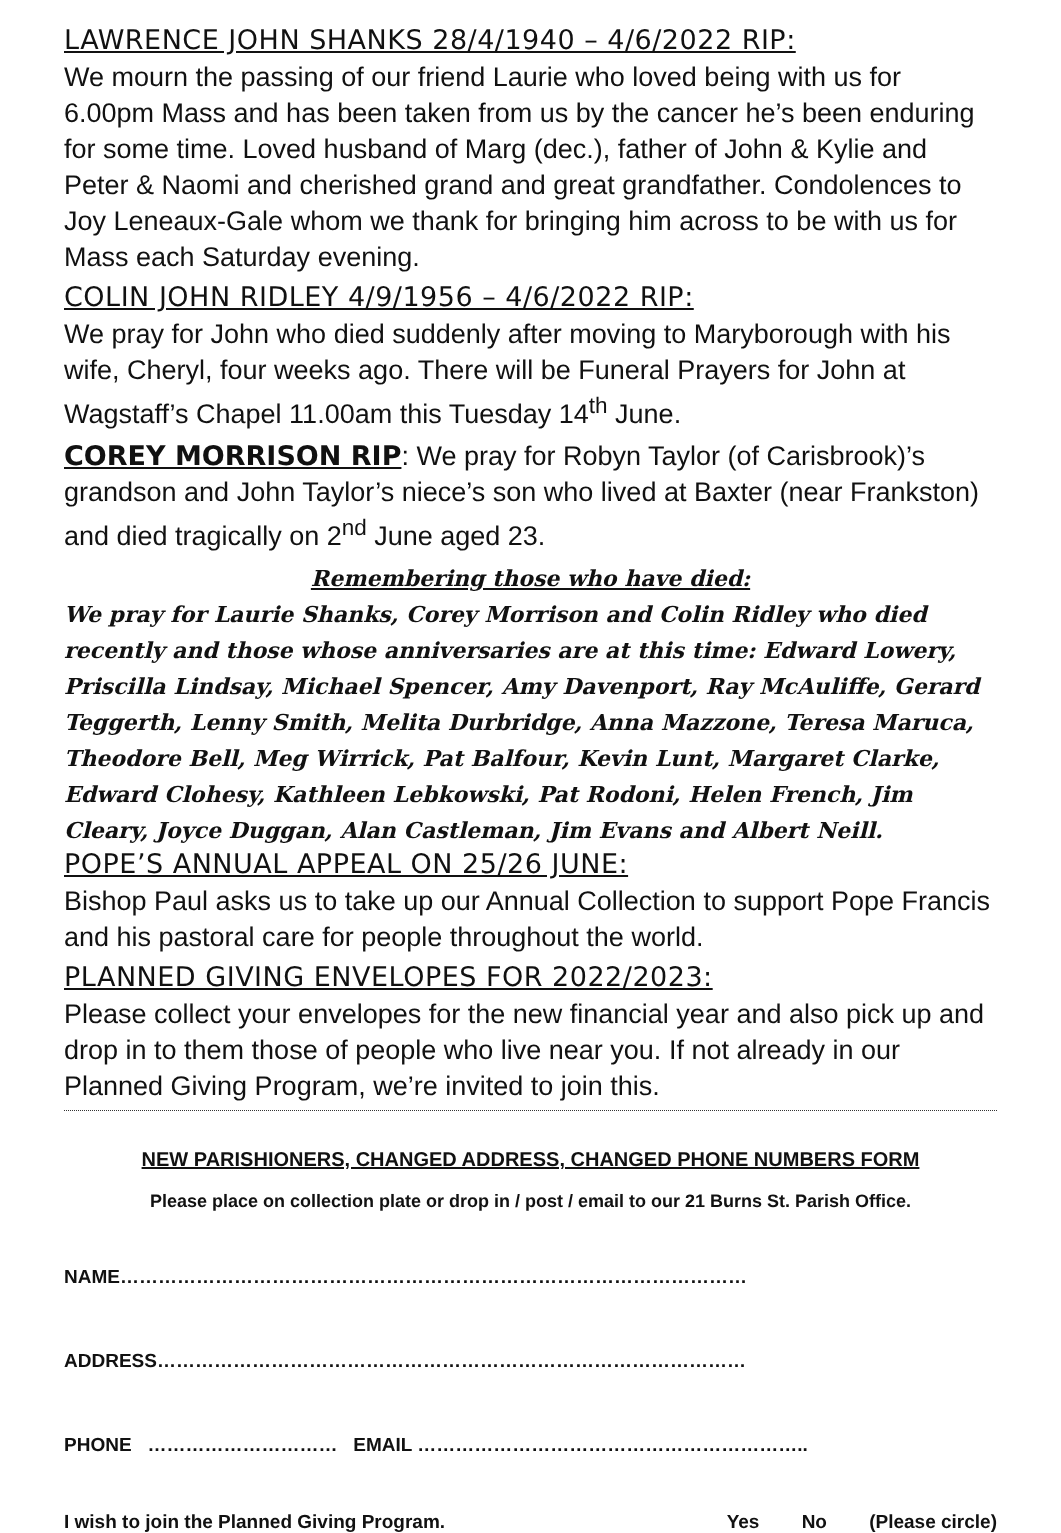LAWRENCE JOHN SHANKS 28/4/1940 – 4/6/2022 RIP:
We mourn the passing of our friend Laurie who loved being with us for 6.00pm Mass and has been taken from us by the cancer he’s been enduring for some time. Loved husband of Marg (dec.), father of John & Kylie and Peter & Naomi and cherished grand and great grandfather. Condolences to Joy Leneaux-Gale whom we thank for bringing him across to be with us for Mass each Saturday evening.
COLIN JOHN RIDLEY 4/9/1956 – 4/6/2022 RIP:
We pray for John who died suddenly after moving to Maryborough with his wife, Cheryl, four weeks ago. There will be Funeral Prayers for John at Wagstaff’s Chapel 11.00am this Tuesday 14<sup>th</sup> June.
COREY MORRISON RIP: We pray for Robyn Taylor (of Carisbrook)’s grandson and John Taylor’s niece’s son who lived at Baxter (near Frankston) and died tragically on 2<sup>nd</sup> June aged 23.
Remembering those who have died:
We pray for Laurie Shanks, Corey Morrison and Colin Ridley who died recently and those whose anniversaries are at this time: Edward Lowery, Priscilla Lindsay, Michael Spencer, Amy Davenport, Ray McAuliffe, Gerard Teggerth, Lenny Smith, Melita Durbridge, Anna Mazzone, Teresa Maruca, Theodore Bell, Meg Wirrick, Pat Balfour, Kevin Lunt, Margaret Clarke, Edward Clohesy, Kathleen Lebkowski, Pat Rodoni, Helen French, Jim Cleary, Joyce Duggan, Alan Castleman, Jim Evans and Albert Neill.
POPE’S ANNUAL APPEAL ON 25/26 JUNE:
Bishop Paul asks us to take up our Annual Collection to support Pope Francis and his pastoral care for people throughout the world.
PLANNED GIVING ENVELOPES FOR 2022/2023:
Please collect your envelopes for the new financial year and also pick up and drop in to them those of people who live near you. If not already in our Planned Giving Program, we’re invited to join this.
NEW PARISHIONERS, CHANGED ADDRESS, CHANGED PHONE NUMBERS FORM
Please place on collection plate or drop in / post / email to our 21 Burns St. Parish Office.
NAME………………………………………………………………………………………
ADDRESS…………………………………………………………………………………
PHONE ………………………… EMAIL ……………………………………………………..
I wish to join the Planned Giving Program. Yes No (Please circle)